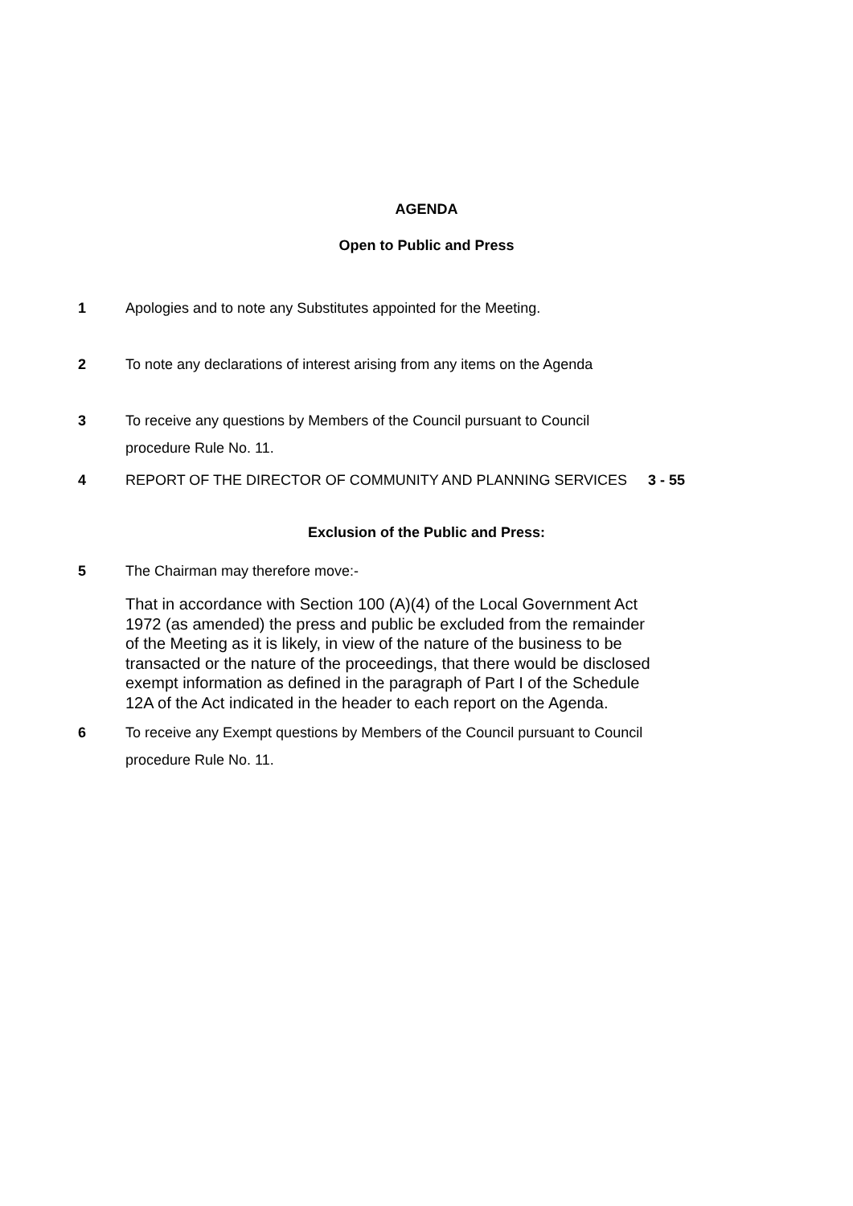AGENDA
Open to Public and Press
1 Apologies and to note any Substitutes appointed for the Meeting.
2 To note any declarations of interest arising from any items on the Agenda
3 To receive any questions by Members of the Council pursuant to Council procedure Rule No. 11.
4 REPORT OF THE DIRECTOR OF COMMUNITY AND PLANNING SERVICES 3 - 55
Exclusion of the Public and Press:
5 The Chairman may therefore move:-
That in accordance with Section 100 (A)(4) of the Local Government Act 1972 (as amended) the press and public be excluded from the remainder of the Meeting as it is likely, in view of the nature of the business to be transacted or the nature of the proceedings, that there would be disclosed exempt information as defined in the paragraph of Part I of the Schedule 12A of the Act indicated in the header to each report on the Agenda.
6 To receive any Exempt questions by Members of the Council pursuant to Council procedure Rule No. 11.